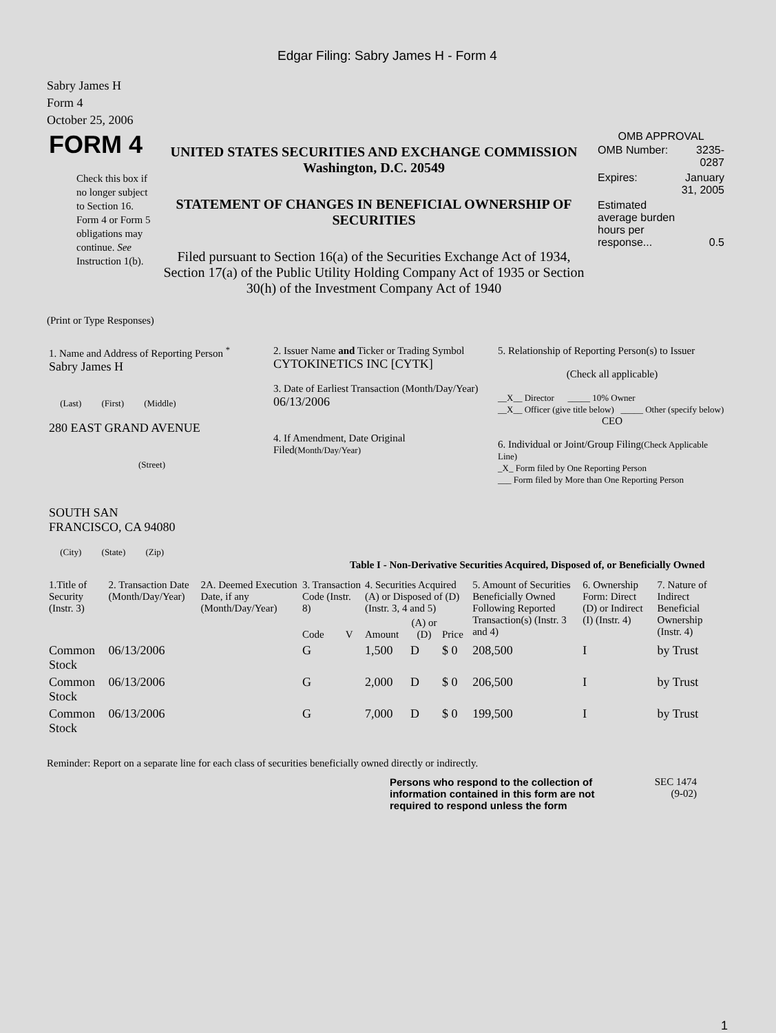Edgar Filing: Sabry James H - Form 4
Sabry James H
Form 4
October 25, 2006
| FORM 4 Check this box if no longer subject to Section 16. Form 4 or Form 5 obligations may continue. See Instruction 1(b). | UNITED STATES SECURITIES AND EXCHANGE COMMISSION Washington, D.C. 20549 STATEMENT OF CHANGES IN BENEFICIAL OWNERSHIP OF SECURITIES Filed pursuant to Section 16(a) of the Securities Exchange Act of 1934, Section 17(a) of the Public Utility Holding Company Act of 1935 or Section 30(h) of the Investment Company Act of 1940 | OMB APPROVAL / OMB Number: / 3235-0287 / / Expires: / January 31, 2005 / / Estimated average burden hours per response... / 0.5 / |
(Print or Type Responses)
| 1. Name and Address of Reporting Person <sup>*</sup> Sabry James H (Last) (First) (Middle) 280 EAST GRAND AVENUE (Street) SOUTH SAN FRANCISCO, CA 94080 (City) (State) (Zip) | 2. Issuer Name and Ticker or Trading Symbol CYTOKINETICS INC [CYTK] 3. Date of Earliest Transaction (Month/Day/Year) 06/13/2006 4. If Amendment, Date Original Filed (Month/Day/Year) | 5. Relationship of Reporting Person(s) to Issuer (Check all applicable) __X__ Director _____ 10% Owner __X__ Officer (give title below) _____ Other (specify below) CEO 6. Individual or Joint/Group Filing (Check Applicable Line) _X_ Form filed by One Reporting Person ___ Form filed by More than One Reporting Person |
Table I - Non-Derivative Securities Acquired, Disposed of, or Beneficially Owned
| 1.Title of Security (Instr. 3) | 2. Transaction Date (Month/Day/Year) | 2A. Deemed Execution Date, if any (Month/Day/Year) | 3. Transaction Code (Instr. 8) | | 4. Securities Acquired (A) or Disposed of (D) (Instr. 3, 4 and 5) | | | 5. Amount of Securities Beneficially Owned Following Reported Transaction(s) (Instr. 3 and 4) | 6. Ownership Form: Direct (D) or Indirect (I) (Instr. 4) | 7. Nature of Indirect Beneficial Ownership (Instr. 4) |
| --- | --- | --- | --- | --- | --- | --- | --- | --- | --- | --- |
| | | | Code | V | Amount | (A) or (D) | Price | | | |
| Common Stock | 06/13/2006 | | G | | 1,500 | D | $ 0 | 208,500 | I | by Trust |
| Common Stock | 06/13/2006 | | G | | 2,000 | D | $ 0 | 206,500 | I | by Trust |
| Common Stock | 06/13/2006 | | G | | 7,000 | D | $ 0 | 199,500 | I | by Trust |
Reminder: Report on a separate line for each class of securities beneficially owned directly or indirectly.
| Persons who respond to the collection of information contained in this form are not required to respond unless the form | SEC 1474 (9-02) |
1